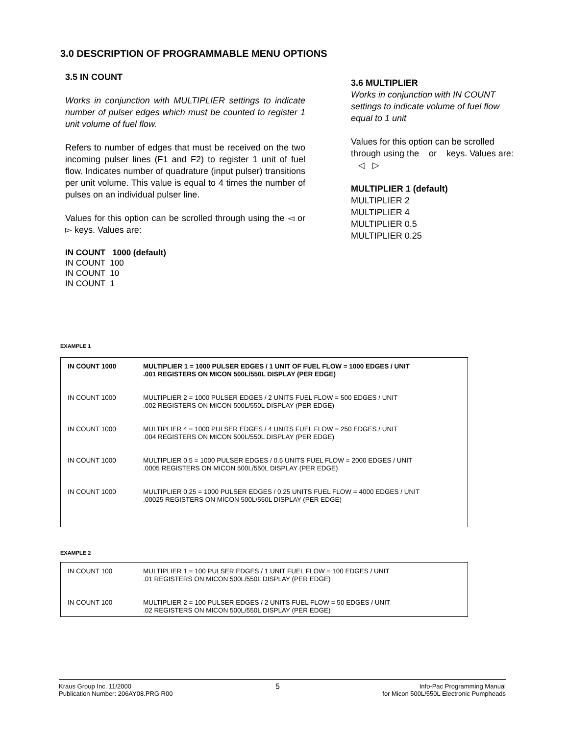3.0 DESCRIPTION OF PROGRAMMABLE MENU OPTIONS
3.5 IN COUNT
Works in conjunction with MULTIPLIER settings to indicate number of pulser edges which must be counted to register 1 unit volume of fuel flow.
Refers to number of edges that must be received on the two incoming pulser lines (F1 and F2) to register 1 unit of fuel flow. Indicates number of quadrature (input pulser) transitions per unit volume. This value is equal to 4 times the number of pulses on an individual pulser line.
Values for this option can be scrolled through using the ◅ or ▻ keys. Values are:
IN COUNT 1000 (default)
IN COUNT 100
IN COUNT 10
IN COUNT 1
3.6 MULTIPLIER
Works in conjunction with IN COUNT settings to indicate volume of fuel flow equal to 1 unit
Values for this option can be scrolled through using the or keys. Values are: ◁ ▷
MULTIPLIER 1 (default)
MULTIPLIER 2
MULTIPLIER 4
MULTIPLIER 0.5
MULTIPLIER 0.25
EXAMPLE 1
| IN COUNT 1000 | MULTIPLIER 1 = 1000 PULSER EDGES / 1 UNIT OF FUEL FLOW = 1000 EDGES / UNIT .001 REGISTERS ON MICON 500L/550L DISPLAY (PER EDGE) |
| IN COUNT 1000 | MULTIPLIER 2 = 1000 PULSER EDGES / 2 UNITS FUEL FLOW = 500 EDGES / UNIT .002 REGISTERS ON MICON 500L/550L DISPLAY (PER EDGE) |
| IN COUNT 1000 | MULTIPLIER 4 = 1000 PULSER EDGES / 4 UNITS FUEL FLOW = 250 EDGES / UNIT .004 REGISTERS ON MICON 500L/550L DISPLAY (PER EDGE) |
| IN COUNT 1000 | MULTIPLIER 0.5 = 1000 PULSER EDGES / 0.5 UNITS FUEL FLOW = 2000 EDGES / UNIT .0005 REGISTERS ON MICON 500L/550L DISPLAY (PER EDGE) |
| IN COUNT 1000 | MULTIPLIER 0.25 = 1000 PULSER EDGES / 0.25 UNITS FUEL FLOW = 4000 EDGES / UNIT .00025 REGISTERS ON MICON 500L/550L DISPLAY (PER EDGE) |
EXAMPLE 2
| IN COUNT 100 | MULTIPLIER 1 = 100 PULSER EDGES / 1 UNIT FUEL FLOW = 100 EDGES / UNIT .01 REGISTERS ON MICON 500L/550L DISPLAY (PER EDGE) |
| IN COUNT 100 | MULTIPLIER 2 = 100 PULSER EDGES / 2 UNITS FUEL FLOW = 50 EDGES / UNIT .02 REGISTERS ON MICON 500L/550L DISPLAY (PER EDGE) |
Kraus Group Inc. 11/2000
Publication Number: 206AY08.PRG R00
5
Info-Pac Programming Manual
for Micon 500L/550L Electronic Pumpheads